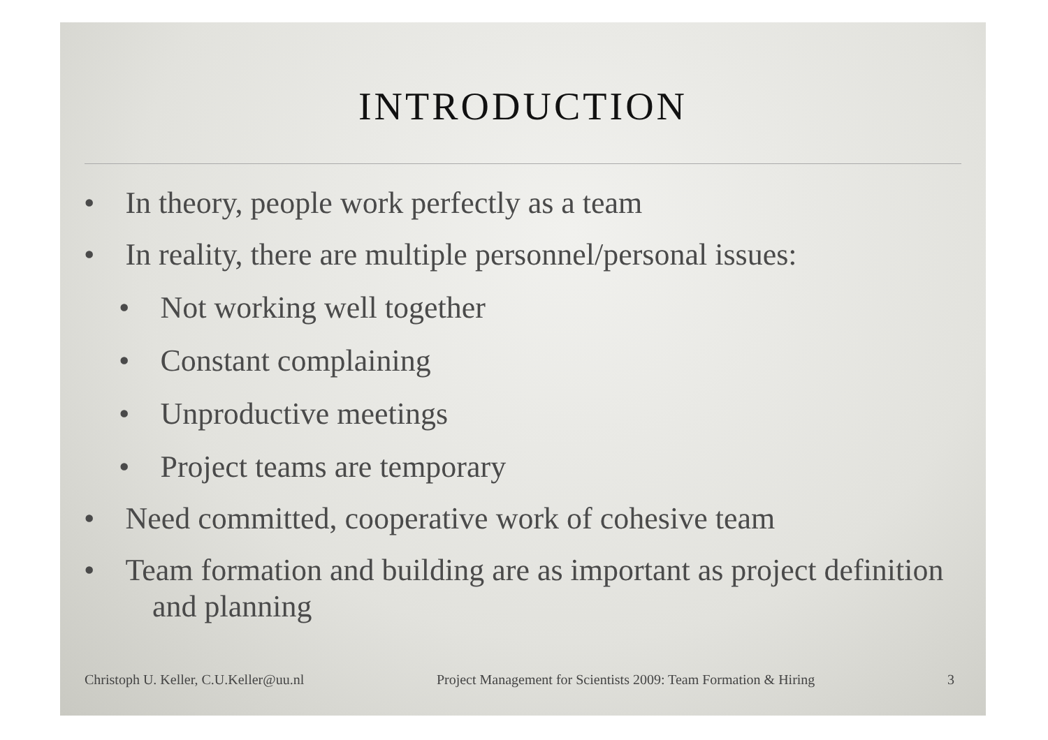INTRODUCTION
• In theory, people work perfectly as a team
• In reality, there are multiple personnel/personal issues:
• Not working well together
• Constant complaining
• Unproductive meetings
• Project teams are temporary
• Need committed, cooperative work of cohesive team
• Team formation and building are as important as project definition and planning
Christoph U. Keller, C.U.Keller@uu.nl Project Management for Scientists 2009: Team Formation & Hiring 3